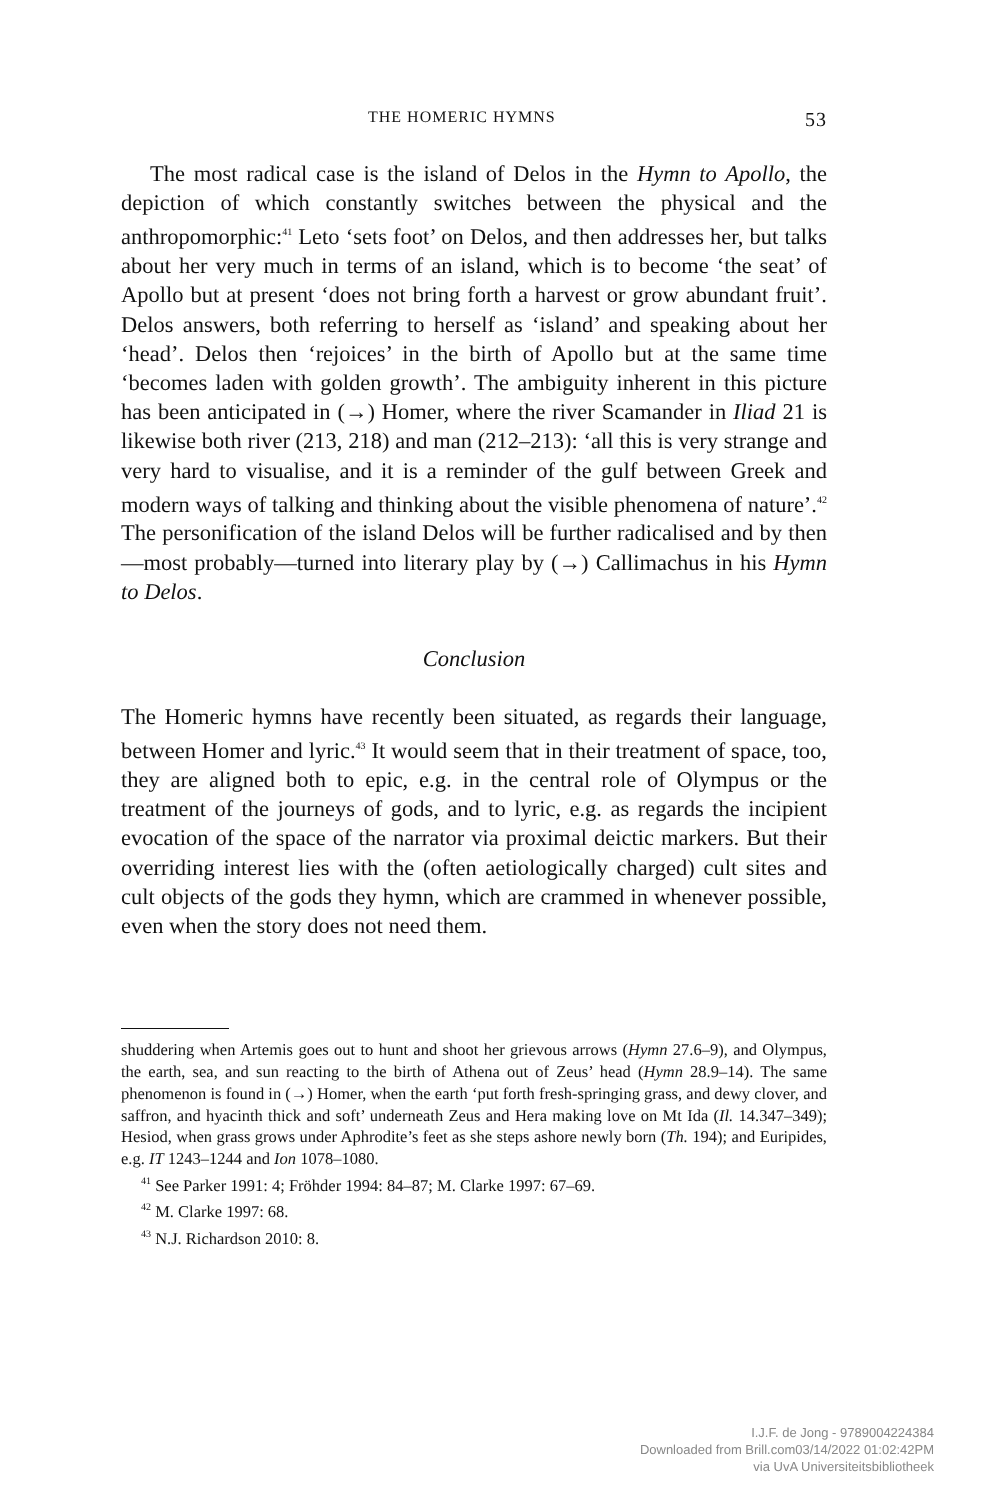THE HOMERIC HYMNS 53
The most radical case is the island of Delos in the Hymn to Apollo, the depiction of which constantly switches between the physical and the anthropomorphic:<sup>41</sup> Leto ‘sets foot’ on Delos, and then addresses her, but talks about her very much in terms of an island, which is to become ‘the seat’ of Apollo but at present ‘does not bring forth a harvest or grow abundant fruit’. Delos answers, both referring to herself as ‘island’ and speaking about her ‘head’. Delos then ‘rejoices’ in the birth of Apollo but at the same time ‘becomes laden with golden growth’. The ambiguity inherent in this picture has been anticipated in (→) Homer, where the river Scamander in Iliad 21 is likewise both river (213, 218) and man (212–213): ‘all this is very strange and very hard to visualise, and it is a reminder of the gulf between Greek and modern ways of talking and thinking about the visible phenomena of nature’.<sup>42</sup> The personification of the island Delos will be further radicalised and by then—most probably—turned into literary play by (→) Callimachus in his Hymn to Delos.
Conclusion
The Homeric hymns have recently been situated, as regards their language, between Homer and lyric.<sup>43</sup> It would seem that in their treatment of space, too, they are aligned both to epic, e.g. in the central role of Olympus or the treatment of the journeys of gods, and to lyric, e.g. as regards the incipient evocation of the space of the narrator via proximal deictic markers. But their overriding interest lies with the (often aetiologically charged) cult sites and cult objects of the gods they hymn, which are crammed in whenever possible, even when the story does not need them.
shuddering when Artemis goes out to hunt and shoot her grievous arrows (Hymn 27.6–9), and Olympus, the earth, sea, and sun reacting to the birth of Athena out of Zeus’ head (Hymn 28.9–14). The same phenomenon is found in (→) Homer, when the earth ‘put forth fresh-springing grass, and dewy clover, and saffron, and hyacinth thick and soft’ underneath Zeus and Hera making love on Mt Ida (Il. 14.347–349); Hesiod, when grass grows under Aphrodite’s feet as she steps ashore newly born (Th. 194); and Euripides, e.g. IT 1243–1244 and Ion 1078–1080.
<sup>41</sup> See Parker 1991: 4; Fröhder 1994: 84–87; M. Clarke 1997: 67–69.
<sup>42</sup> M. Clarke 1997: 68.
<sup>43</sup> N.J. Richardson 2010: 8.
I.J.F. de Jong - 9789004224384
Downloaded from Brill.com03/14/2022 01:02:42PM
via UvA Universiteitsbibliotheek